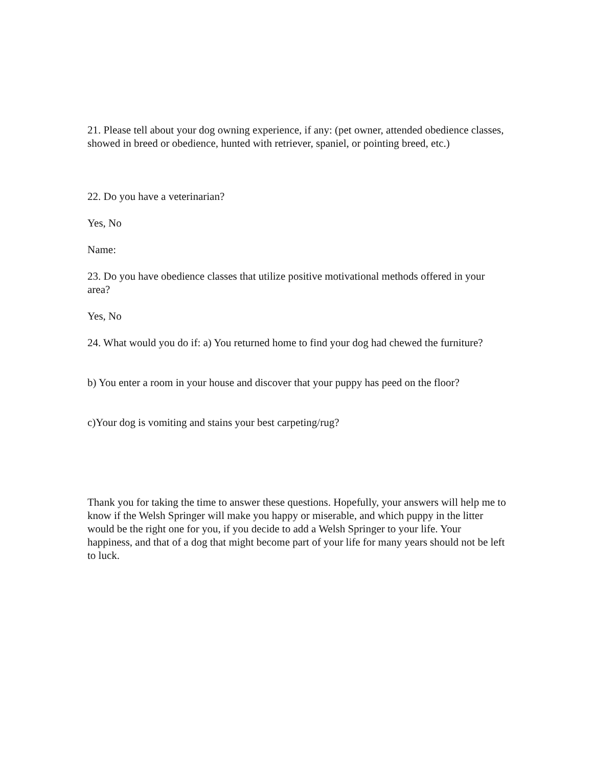21. Please tell about your dog owning experience, if any: (pet owner, attended obedience classes, showed in breed or obedience, hunted with retriever, spaniel, or pointing breed, etc.)
22. Do you have a veterinarian?
Yes, No
Name:
23. Do you have obedience classes that utilize positive motivational methods offered in your area?
Yes, No
24. What would you do if: a) You returned home to find your dog had chewed the furniture?
b) You enter a room in your house and discover that your puppy has peed on the floor?
c)Your dog is vomiting and stains your best carpeting/rug?
Thank you for taking the time to answer these questions. Hopefully, your answers will help me to know if the Welsh Springer will make you happy or miserable, and which puppy in the litter would be the right one for you, if you decide to add a Welsh Springer to your life. Your happiness, and that of a dog that might become part of your life for many years should not be left to luck.